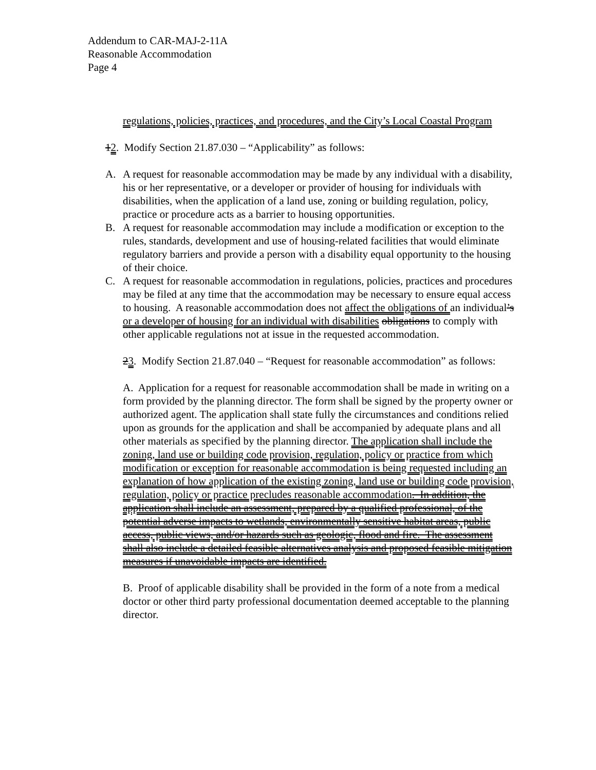Addendum to CAR-MAJ-2-11A
Reasonable Accommodation
Page 4
regulations, policies, practices, and procedures, and the City’s Local Coastal Program
12. Modify Section 21.87.030 – “Applicability” as follows:
A. A request for reasonable accommodation may be made by any individual with a disability, his or her representative, or a developer or provider of housing for individuals with disabilities, when the application of a land use, zoning or building regulation, policy, practice or procedure acts as a barrier to housing opportunities.
B. A request for reasonable accommodation may include a modification or exception to the rules, standards, development and use of housing-related facilities that would eliminate regulatory barriers and provide a person with a disability equal opportunity to the housing of their choice.
C. A request for reasonable accommodation in regulations, policies, practices and procedures may be filed at any time that the accommodation may be necessary to ensure equal access to housing. A reasonable accommodation does not affect the obligations of an individual’s or a developer of housing for an individual with disabilities obligations to comply with other applicable regulations not at issue in the requested accommodation.
23. Modify Section 21.87.040 – “Request for reasonable accommodation” as follows:
A. Application for a request for reasonable accommodation shall be made in writing on a form provided by the planning director. The form shall be signed by the property owner or authorized agent. The application shall state fully the circumstances and conditions relied upon as grounds for the application and shall be accompanied by adequate plans and all other materials as specified by the planning director. The application shall include the zoning, land use or building code provision, regulation, policy or practice from which modification or exception for reasonable accommodation is being requested including an explanation of how application of the existing zoning, land use or building code provision, regulation, policy or practice precludes reasonable accommodation. In addition, the application shall include an assessment, prepared by a qualified professional, of the potential adverse impacts to wetlands, environmentally sensitive habitat areas, public access, public views, and/or hazards such as geologic, flood and fire. The assessment shall also include a detailed feasible alternatives analysis and proposed feasible mitigation measures if unavoidable impacts are identified.
B. Proof of applicable disability shall be provided in the form of a note from a medical doctor or other third party professional documentation deemed acceptable to the planning director.